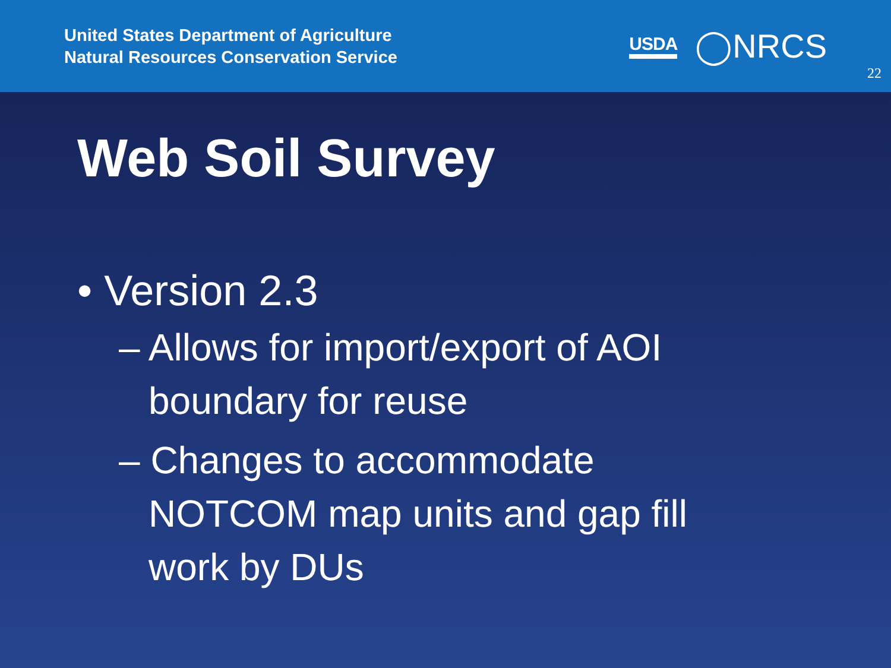United States Department of Agriculture
Natural Resources Conservation Service
USDA ◯NRCS
22
Web Soil Survey
• Version 2.3
– Allows for import/export of AOI boundary for reuse
– Changes to accommodate NOTCOM map units and gap fill work by DUs